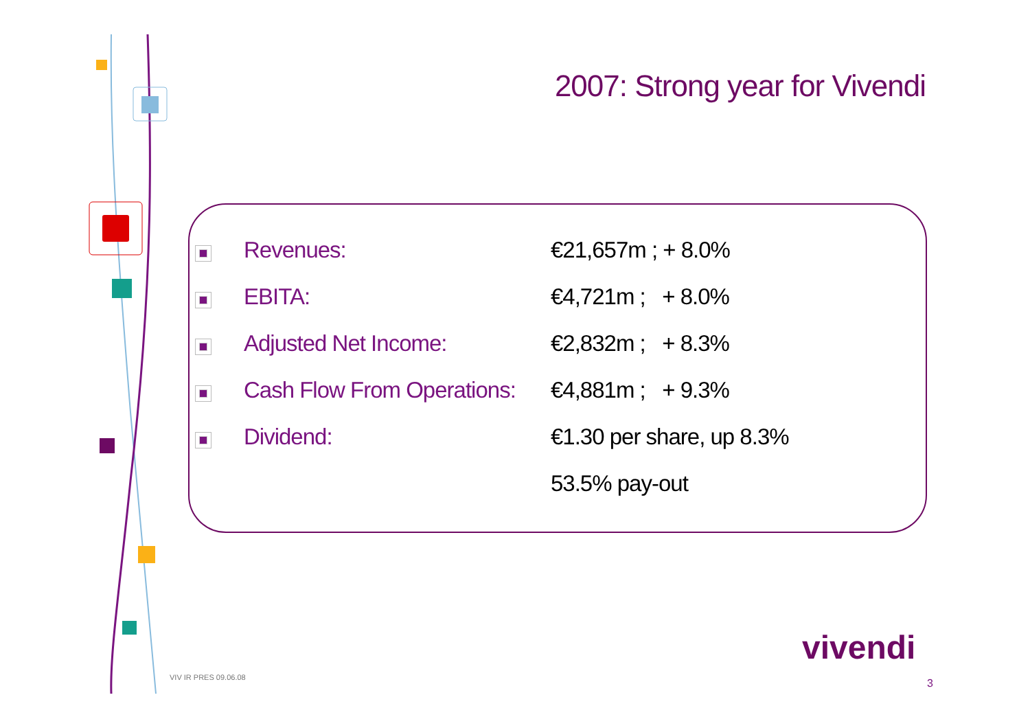2007: Strong year for Vivendi
| | Revenues: | €21,657m ; + 8.0% |
| | EBITA: | €4,721m ; + 8.0% |
| | Adjusted Net Income: | €2,832m ; + 8.3% |
| | Cash Flow From Operations: | €4,881m ; + 9.3% |
| | Dividend: | €1.30 per share, up 8.3% |
| | | 53.5% pay-out |
VIV IR PRES 09.06.08
vivendi
3